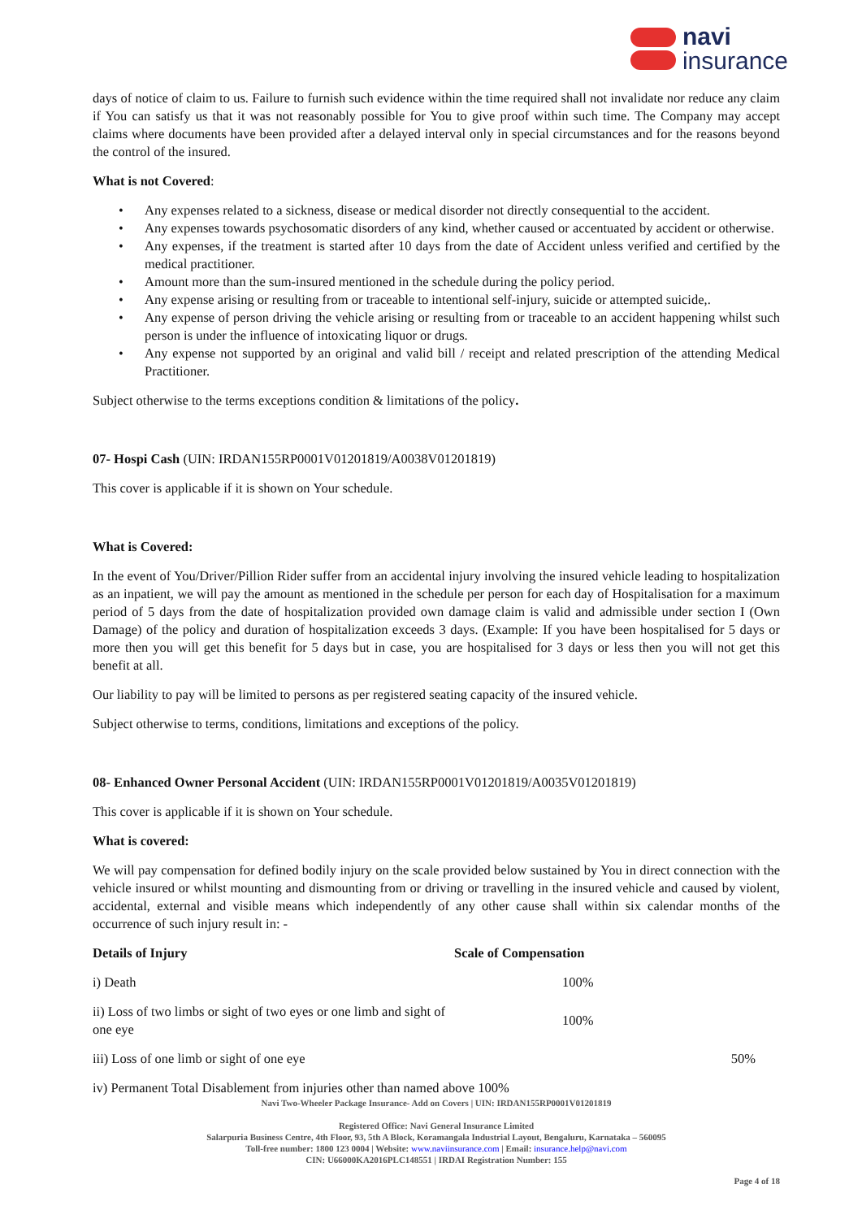navi
insurance
days of notice of claim to us. Failure to furnish such evidence within the time required shall not invalidate nor reduce any claim if You can satisfy us that it was not reasonably possible for You to give proof within such time. The Company may accept claims where documents have been provided after a delayed interval only in special circumstances and for the reasons beyond the control of the insured.
What is not Covered:
• Any expenses related to a sickness, disease or medical disorder not directly consequential to the accident.
• Any expenses towards psychosomatic disorders of any kind, whether caused or accentuated by accident or otherwise.
• Any expenses, if the treatment is started after 10 days from the date of Accident unless verified and certified by the medical practitioner.
• Amount more than the sum-insured mentioned in the schedule during the policy period.
• Any expense arising or resulting from or traceable to intentional self-injury, suicide or attempted suicide,.
• Any expense of person driving the vehicle arising or resulting from or traceable to an accident happening whilst such person is under the influence of intoxicating liquor or drugs.
• Any expense not supported by an original and valid bill / receipt and related prescription of the attending Medical Practitioner.
Subject otherwise to the terms exceptions condition & limitations of the policy.
07- Hospi Cash (UIN: IRDAN155RP0001V01201819/A0038V01201819)
This cover is applicable if it is shown on Your schedule.
What is Covered:
In the event of You/Driver/Pillion Rider suffer from an accidental injury involving the insured vehicle leading to hospitalization as an inpatient, we will pay the amount as mentioned in the schedule per person for each day of Hospitalisation for a maximum period of 5 days from the date of hospitalization provided own damage claim is valid and admissible under section I (Own Damage) of the policy and duration of hospitalization exceeds 3 days. (Example: If you have been hospitalised for 5 days or more then you will get this benefit for 5 days but in case, you are hospitalised for 3 days or less then you will not get this benefit at all.
Our liability to pay will be limited to persons as per registered seating capacity of the insured vehicle.
Subject otherwise to terms, conditions, limitations and exceptions of the policy.
08- Enhanced Owner Personal Accident (UIN: IRDAN155RP0001V01201819/A0035V01201819)
This cover is applicable if it is shown on Your schedule.
What is covered:
We will pay compensation for defined bodily injury on the scale provided below sustained by You in direct connection with the vehicle insured or whilst mounting and dismounting from or driving or travelling in the insured vehicle and caused by violent, accidental, external and visible means which independently of any other cause shall within six calendar months of the occurrence of such injury result in: -
| Details of Injury | Scale of Compensation | |
| --- | --- | --- |
| i) Death | 100% | |
| ii) Loss of two limbs or sight of two eyes or one limb and sight of one eye | 100% | |
| iii) Loss of one limb or sight of one eye | | 50% |
| iv) Permanent Total Disablement from injuries other than named above 100% | | |
Navi Two-Wheeler Package Insurance- Add on Covers | UIN: IRDAN155RP0001V01201819
Registered Office: Navi General Insurance Limited
Salarpuria Business Centre, 4th Floor, 93, 5th A Block, Koramangala Industrial Layout, Bengaluru, Karnataka – 560095
Toll-free number: 1800 123 0004 | Website: www.naviinsurance.com | Email: insurance.help@navi.com
CIN: U66000KA2016PLC148551 | IRDAI Registration Number: 155
Page 4 of 18